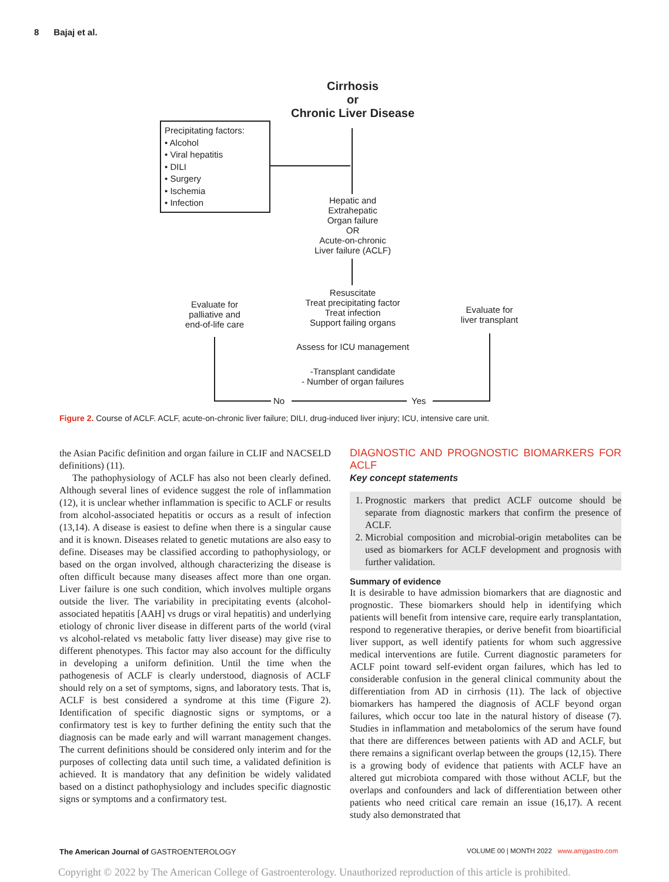8 Bajaj et al.
Cirrhosis
or
Chronic Liver Disease
Precipitating factors:
• Alcohol
• Viral hepatitis
• DILI
• Surgery
• Ischemia
• Infection
Hepatic and
Extrahepatic
Organ failure
OR
Acute-on-chronic
Liver failure (ACLF)
Resuscitate
Treat precipitating factor
Treat infection
Support failing organs
Evaluate for
palliative and
end-of-life care
Evaluate for
liver transplant
Assess for ICU management
-Transplant candidate
- Number of organ failures
No Yes
Figure 2. Course of ACLF. ACLF, acute-on-chronic liver failure; DILI, drug-induced liver injury; ICU, intensive care unit.
the Asian Pacific definition and organ failure in CLIF and NACSELD definitions) (11).
The pathophysiology of ACLF has also not been clearly defined. Although several lines of evidence suggest the role of inflammation (12), it is unclear whether inflammation is specific to ACLF or results from alcohol-associated hepatitis or occurs as a result of infection (13,14). A disease is easiest to define when there is a singular cause and it is known. Diseases related to genetic mutations are also easy to define. Diseases may be classified according to pathophysiology, or based on the organ involved, although characterizing the disease is often difficult because many diseases affect more than one organ. Liver failure is one such condition, which involves multiple organs outside the liver. The variability in precipitating events (alcohol-associated hepatitis [AAH] vs drugs or viral hepatitis) and underlying etiology of chronic liver disease in different parts of the world (viral vs alcohol-related vs metabolic fatty liver disease) may give rise to different phenotypes. This factor may also account for the difficulty in developing a uniform definition. Until the time when the pathogenesis of ACLF is clearly understood, diagnosis of ACLF should rely on a set of symptoms, signs, and laboratory tests. That is, ACLF is best considered a syndrome at this time (Figure 2). Identification of specific diagnostic signs or symptoms, or a confirmatory test is key to further defining the entity such that the diagnosis can be made early and will warrant management changes. The current definitions should be considered only interim and for the purposes of collecting data until such time, a validated definition is achieved. It is mandatory that any definition be widely validated based on a distinct pathophysiology and includes specific diagnostic signs or symptoms and a confirmatory test.
DIAGNOSTIC AND PROGNOSTIC BIOMARKERS FOR ACLF
Key concept statements
1. Prognostic markers that predict ACLF outcome should be separate from diagnostic markers that confirm the presence of ACLF.
2. Microbial composition and microbial-origin metabolites can be used as biomarkers for ACLF development and prognosis with further validation.
Summary of evidence
It is desirable to have admission biomarkers that are diagnostic and prognostic. These biomarkers should help in identifying which patients will benefit from intensive care, require early transplantation, respond to regenerative therapies, or derive benefit from bioartificial liver support, as well identify patients for whom such aggressive medical interventions are futile. Current diagnostic parameters for ACLF point toward self-evident organ failures, which has led to considerable confusion in the general clinical community about the differentiation from AD in cirrhosis (11). The lack of objective biomarkers has hampered the diagnosis of ACLF beyond organ failures, which occur too late in the natural history of disease (7). Studies in inflammation and metabolomics of the serum have found that there are differences between patients with AD and ACLF, but there remains a significant overlap between the groups (12,15). There is a growing body of evidence that patients with ACLF have an altered gut microbiota compared with those without ACLF, but the overlaps and confounders and lack of differentiation between other patients who need critical care remain an issue (16,17). A recent study also demonstrated that
The American Journal of GASTROENTEROLOGY
VOLUME 00 | MONTH 2022 www.amjgastro.com
Copyright © 2022 by The American College of Gastroenterology. Unauthorized reproduction of this article is prohibited.